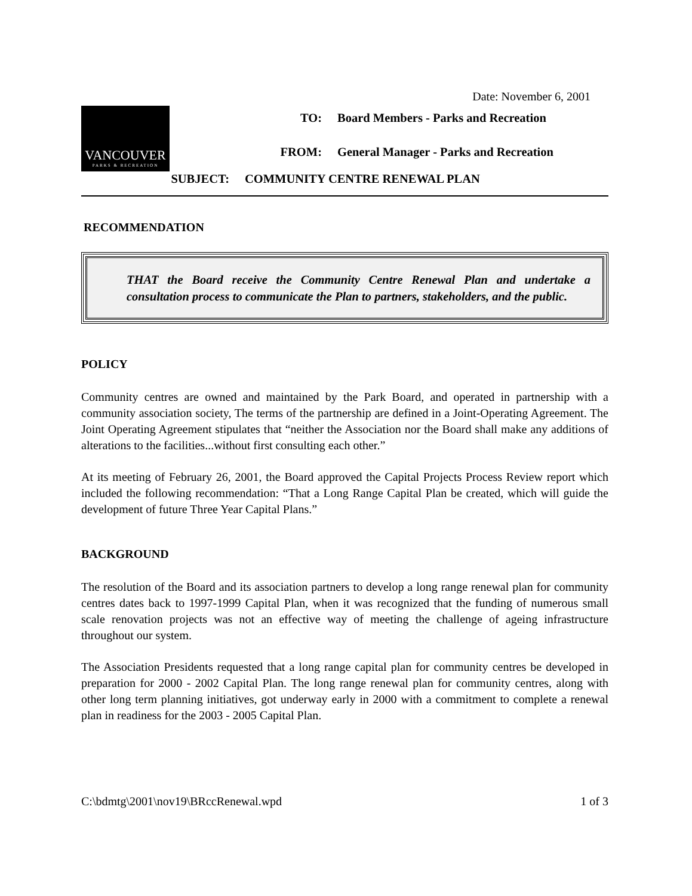Date: November 6, 2001
VANCOUVER
PARKS & RECREATION
| TO: | Board Members - Parks and Recreation |
| FROM: | General Manager - Parks and Recreation |
| SUBJECT: | COMMUNITY CENTRE RENEWAL PLAN |
RECOMMENDATION
THAT the Board receive the Community Centre Renewal Plan and undertake a consultation process to communicate the Plan to partners, stakeholders, and the public.
POLICY
Community centres are owned and maintained by the Park Board, and operated in partnership with a community association society, The terms of the partnership are defined in a Joint-Operating Agreement. The Joint Operating Agreement stipulates that “neither the Association nor the Board shall make any additions of alterations to the facilities...without first consulting each other.”
At its meeting of February 26, 2001, the Board approved the Capital Projects Process Review report which included the following recommendation: “That a Long Range Capital Plan be created, which will guide the development of future Three Year Capital Plans.”
BACKGROUND
The resolution of the Board and its association partners to develop a long range renewal plan for community centres dates back to 1997-1999 Capital Plan, when it was recognized that the funding of numerous small scale renovation projects was not an effective way of meeting the challenge of ageing infrastructure throughout our system.
The Association Presidents requested that a long range capital plan for community centres be developed in preparation for 2000 - 2002 Capital Plan. The long range renewal plan for community centres, along with other long term planning initiatives, got underway early in 2000 with a commitment to complete a renewal plan in readiness for the 2003 - 2005 Capital Plan.
C:\bdmtg\2001\nov19\BRccRenewal.wpd 1 of 3